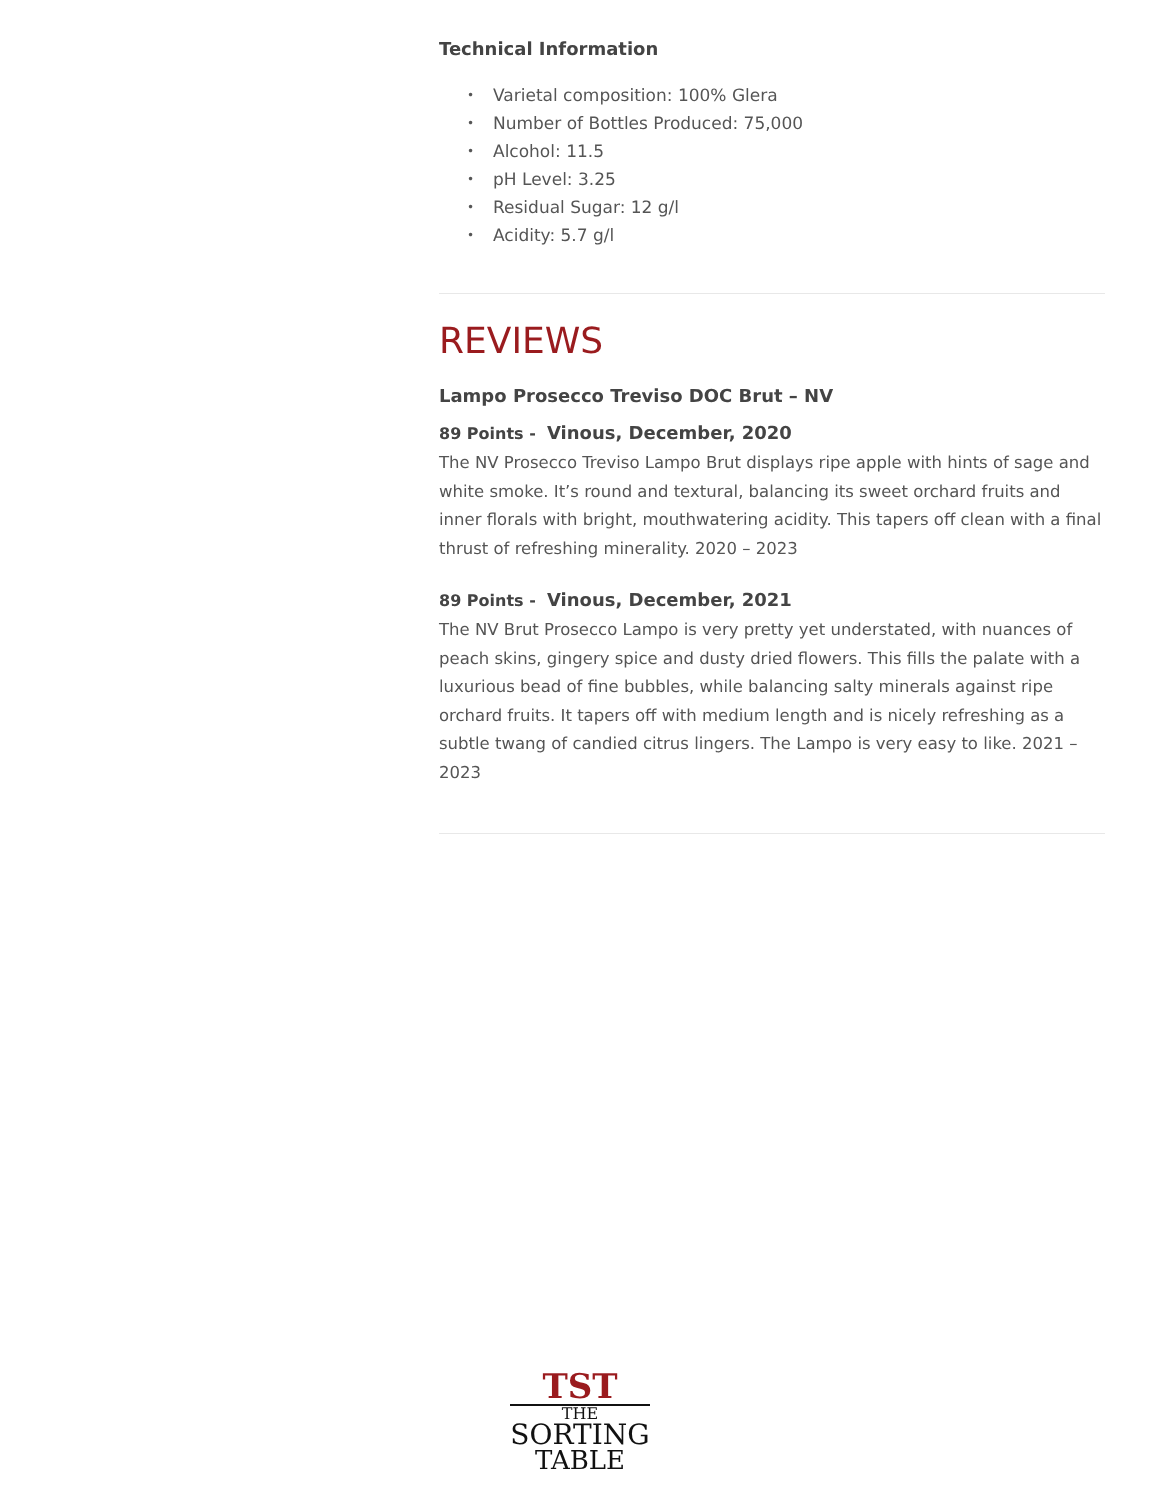Technical Information
• Varietal composition: 100% Glera
• Number of Bottles Produced: 75,000
• Alcohol: 11.5
• pH Level: 3.25
• Residual Sugar: 12 g/l
• Acidity: 5.7 g/l
REVIEWS
Lampo Prosecco Treviso DOC Brut – NV
89 Points - Vinous, December, 2020
The NV Prosecco Treviso Lampo Brut displays ripe apple with hints of sage and white smoke. It’s round and textural, balancing its sweet orchard fruits and inner florals with bright, mouthwatering acidity. This tapers off clean with a final thrust of refreshing minerality. 2020 – 2023
89 Points - Vinous, December, 2021
The NV Brut Prosecco Lampo is very pretty yet understated, with nuances of peach skins, gingery spice and dusty dried flowers. This fills the palate with a luxurious bead of fine bubbles, while balancing salty minerals against ripe orchard fruits. It tapers off with medium length and is nicely refreshing as a subtle twang of candied citrus lingers. The Lampo is very easy to like. 2021 – 2023
TST
THE
SORTING
TABLE